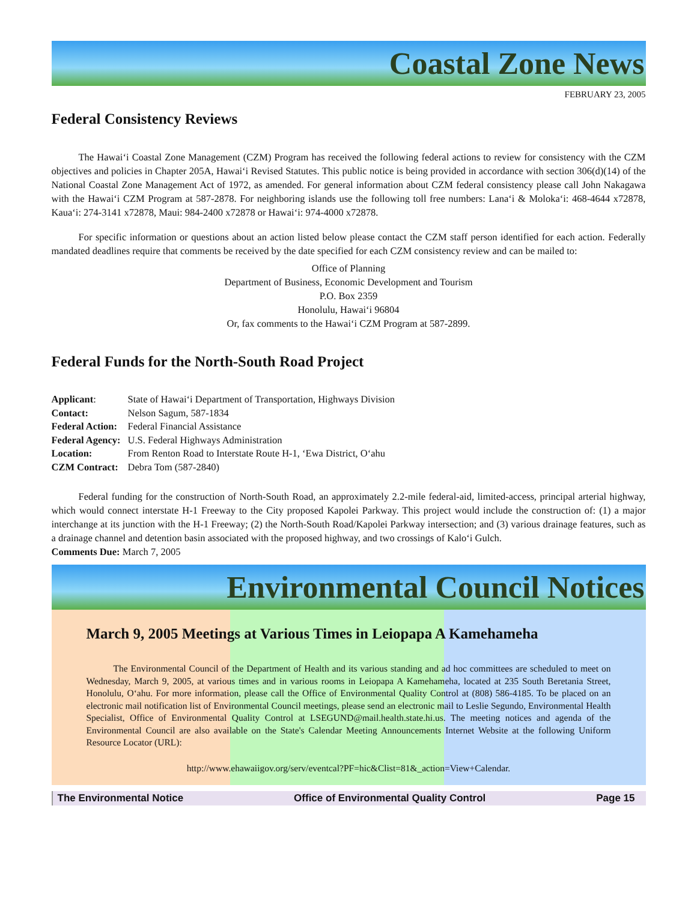Coastal Zone News
FEBRUARY 23, 2005
Federal Consistency Reviews
The Hawai‘i Coastal Zone Management (CZM) Program has received the following federal actions to review for consistency with the CZM objectives and policies in Chapter 205A, Hawai‘i Revised Statutes. This public notice is being provided in accordance with section 306(d)(14) of the National Coastal Zone Management Act of 1972, as amended. For general information about CZM federal consistency please call John Nakagawa with the Hawai‘i CZM Program at 587-2878. For neighboring islands use the following toll free numbers: Lana‘i & Moloka‘i: 468-4644 x72878, Kaua‘i: 274-3141 x72878, Maui: 984-2400 x72878 or Hawai‘i: 974-4000 x72878.
For specific information or questions about an action listed below please contact the CZM staff person identified for each action. Federally mandated deadlines require that comments be received by the date specified for each CZM consistency review and can be mailed to:
Office of Planning
Department of Business, Economic Development and Tourism
P.O. Box 2359
Honolulu, Hawai‘i 96804
Or, fax comments to the Hawai‘i CZM Program at 587-2899.
Federal Funds for the North-South Road Project
| Applicant : | State of Hawai‘i Department of Transportation, Highways Division |
| Contact: | Nelson Sagum, 587-1834 |
| Federal Action: | Federal Financial Assistance |
| Federal Agency: | U.S. Federal Highways Administration |
| Location: | From Renton Road to Interstate Route H-1, ‘Ewa District, O‘ahu |
| CZM Contract: | Debra Tom (587-2840) |
Federal funding for the construction of North-South Road, an approximately 2.2-mile federal-aid, limited-access, principal arterial highway, which would connect interstate H-1 Freeway to the City proposed Kapolei Parkway. This project would include the construction of: (1) a major interchange at its junction with the H-1 Freeway; (2) the North-South Road/Kapolei Parkway intersection; and (3) various drainage features, such as a drainage channel and detention basin associated with the proposed highway, and two crossings of Kalo‘i Gulch.
Comments Due: March 7, 2005
Environmental Council Notices
March 9, 2005 Meetings at Various Times in Leiopapa A Kamehameha
The Environmental Council of the Department of Health and its various standing and ad hoc committees are scheduled to meet on Wednesday, March 9, 2005, at various times and in various rooms in Leiopapa A Kamehameha, located at 235 South Beretania Street, Honolulu, O‘ahu. For more information, please call the Office of Environmental Quality Control at (808) 586-4185. To be placed on an electronic mail notification list of Environmental Council meetings, please send an electronic mail to Leslie Segundo, Environmental Health Specialist, Office of Environmental Quality Control at LSEGUND@mail.health.state.hi.us. The meeting notices and agenda of the Environmental Council are also available on the State's Calendar Meeting Announcements Internet Website at the following Uniform Resource Locator (URL):
http://www.ehawaiigov.org/serv/eventcal?PF=hic&Clist=81&_action=View+Calendar.
The Environmental Notice Office of Environmental Quality Control Page 15